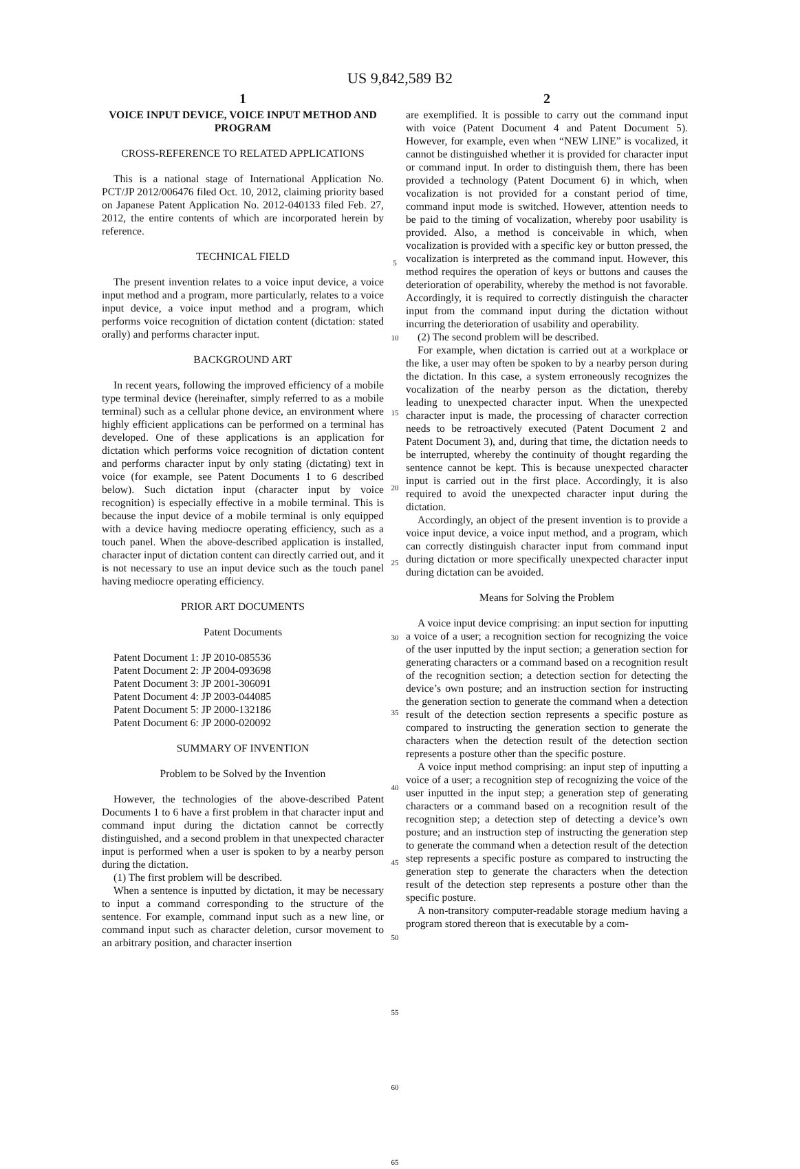US 9,842,589 B2
1
VOICE INPUT DEVICE, VOICE INPUT METHOD AND PROGRAM
CROSS-REFERENCE TO RELATED APPLICATIONS
This is a national stage of International Application No. PCT/JP 2012/006476 filed Oct. 10, 2012, claiming priority based on Japanese Patent Application No. 2012-040133 filed Feb. 27, 2012, the entire contents of which are incorporated herein by reference.
TECHNICAL FIELD
The present invention relates to a voice input device, a voice input method and a program, more particularly, relates to a voice input device, a voice input method and a program, which performs voice recognition of dictation content (dictation: stated orally) and performs character input.
BACKGROUND ART
In recent years, following the improved efficiency of a mobile type terminal device (hereinafter, simply referred to as a mobile terminal) such as a cellular phone device, an environment where highly efficient applications can be performed on a terminal has developed. One of these applications is an application for dictation which performs voice recognition of dictation content and performs character input by only stating (dictating) text in voice (for example, see Patent Documents 1 to 6 described below). Such dictation input (character input by voice recognition) is especially effective in a mobile terminal. This is because the input device of a mobile terminal is only equipped with a device having mediocre operating efficiency, such as a touch panel. When the above-described application is installed, character input of dictation content can directly carried out, and it is not necessary to use an input device such as the touch panel having mediocre operating efficiency.
PRIOR ART DOCUMENTS
Patent Documents
Patent Document 1: JP 2010-085536
Patent Document 2: JP 2004-093698
Patent Document 3: JP 2001-306091
Patent Document 4: JP 2003-044085
Patent Document 5: JP 2000-132186
Patent Document 6: JP 2000-020092
SUMMARY OF INVENTION
Problem to be Solved by the Invention
However, the technologies of the above-described Patent Documents 1 to 6 have a first problem in that character input and command input during the dictation cannot be correctly distinguished, and a second problem in that unexpected character input is performed when a user is spoken to by a nearby person during the dictation.
(1) The first problem will be described.
When a sentence is inputted by dictation, it may be necessary to input a command corresponding to the structure of the sentence. For example, command input such as a new line, or command input such as character deletion, cursor movement to an arbitrary position, and character insertion
5
10
15
20
25
30
35
40
45
50
55
60
65
2
are exemplified. It is possible to carry out the command input with voice (Patent Document 4 and Patent Document 5). However, for example, even when “NEW LINE” is vocalized, it cannot be distinguished whether it is provided for character input or command input. In order to distinguish them, there has been provided a technology (Patent Document 6) in which, when vocalization is not provided for a constant period of time, command input mode is switched. However, attention needs to be paid to the timing of vocalization, whereby poor usability is provided. Also, a method is conceivable in which, when vocalization is provided with a specific key or button pressed, the vocalization is interpreted as the command input. However, this method requires the operation of keys or buttons and causes the deterioration of operability, whereby the method is not favorable. Accordingly, it is required to correctly distinguish the character input from the command input during the dictation without incurring the deterioration of usability and operability.
(2) The second problem will be described.
For example, when dictation is carried out at a workplace or the like, a user may often be spoken to by a nearby person during the dictation. In this case, a system erroneously recognizes the vocalization of the nearby person as the dictation, thereby leading to unexpected character input. When the unexpected character input is made, the processing of character correction needs to be retroactively executed (Patent Document 2 and Patent Document 3), and, during that time, the dictation needs to be interrupted, whereby the continuity of thought regarding the sentence cannot be kept. This is because unexpected character input is carried out in the first place. Accordingly, it is also required to avoid the unexpected character input during the dictation.
Accordingly, an object of the present invention is to provide a voice input device, a voice input method, and a program, which can correctly distinguish character input from command input during dictation or more specifically unexpected character input during dictation can be avoided.
Means for Solving the Problem
A voice input device comprising: an input section for inputting a voice of a user; a recognition section for recognizing the voice of the user inputted by the input section; a generation section for generating characters or a command based on a recognition result of the recognition section; a detection section for detecting the device’s own posture; and an instruction section for instructing the generation section to generate the command when a detection result of the detection section represents a specific posture as compared to instructing the generation section to generate the characters when the detection result of the detection section represents a posture other than the specific posture.
A voice input method comprising: an input step of inputting a voice of a user; a recognition step of recognizing the voice of the user inputted in the input step; a generation step of generating characters or a command based on a recognition result of the recognition step; a detection step of detecting a device’s own posture; and an instruction step of instructing the generation step to generate the command when a detection result of the detection step represents a specific posture as compared to instructing the generation step to generate the characters when the detection result of the detection step represents a posture other than the specific posture.
A non-transitory computer-readable storage medium having a program stored thereon that is executable by a com-